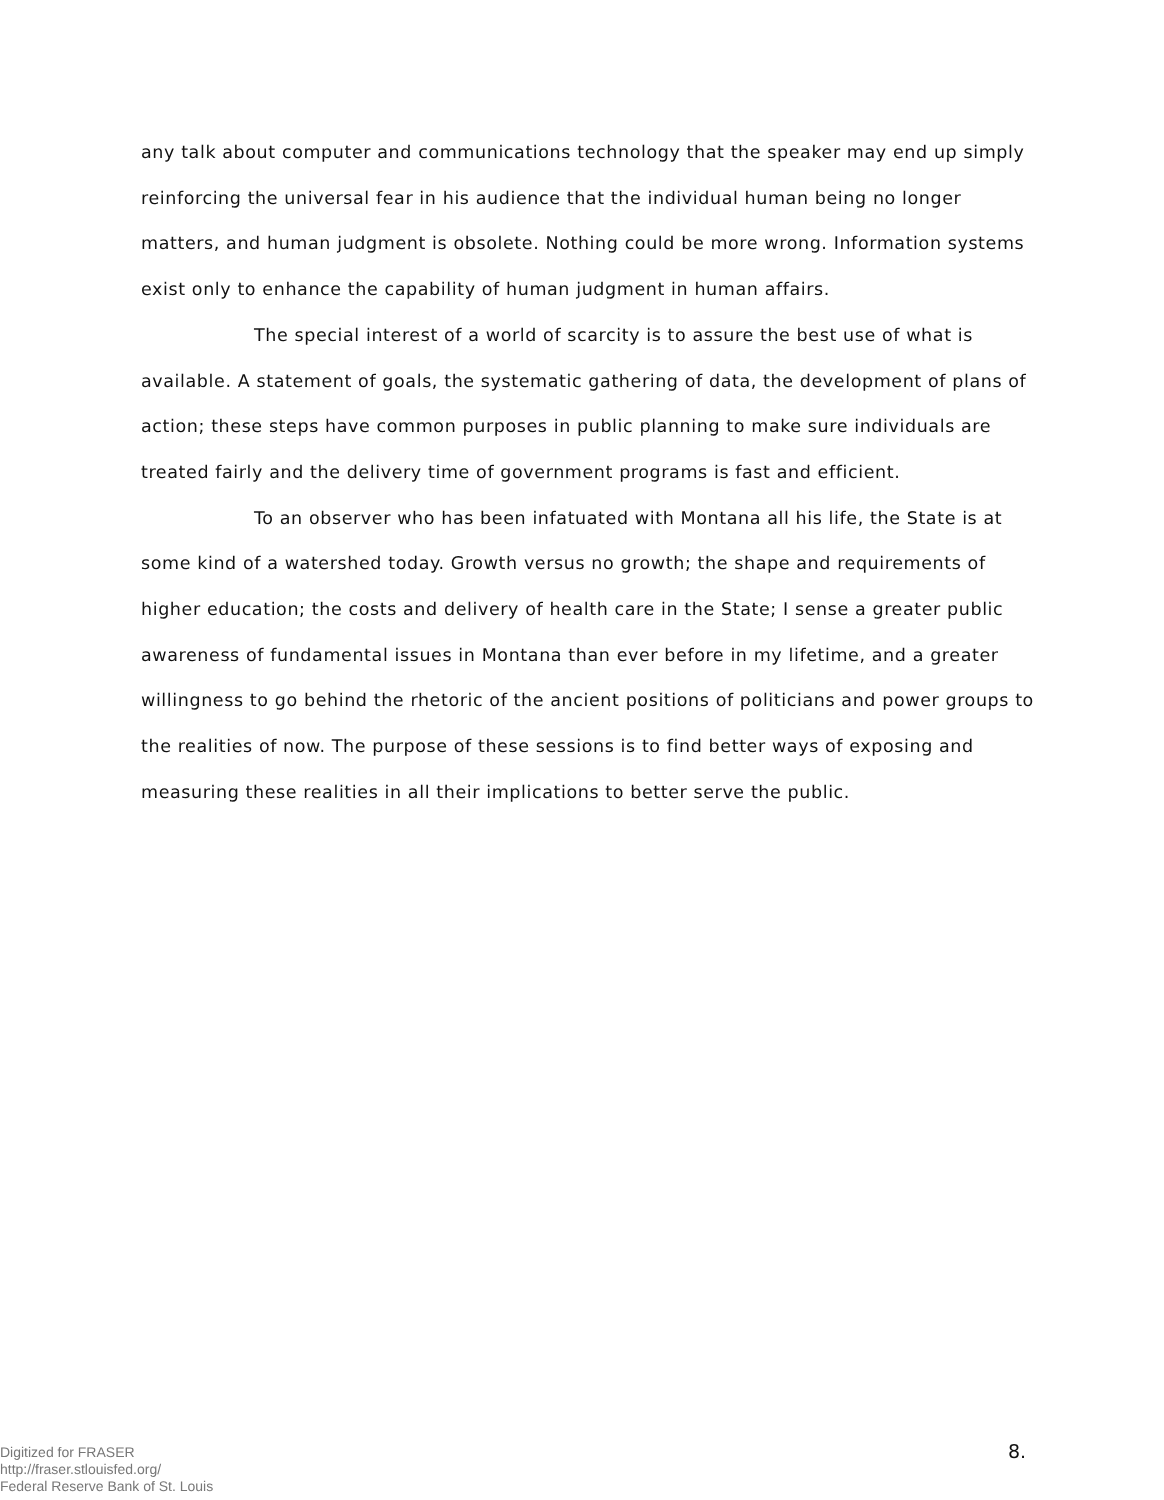any talk about computer and communications technology that the speaker may end up simply reinforcing the universal fear in his audience that the individual human being no longer matters, and human judgment is obsolete. Nothing could be more wrong. Information systems exist only to enhance the capability of human judgment in human affairs.
The special interest of a world of scarcity is to assure the best use of what is available. A statement of goals, the systematic gathering of data, the development of plans of action; these steps have common purposes in public planning to make sure individuals are treated fairly and the delivery time of government programs is fast and efficient.
To an observer who has been infatuated with Montana all his life, the State is at some kind of a watershed today. Growth versus no growth; the shape and requirements of higher education; the costs and delivery of health care in the State; I sense a greater public awareness of fundamental issues in Montana than ever before in my lifetime, and a greater willingness to go behind the rhetoric of the ancient positions of politicians and power groups to the realities of now. The purpose of these sessions is to find better ways of exposing and measuring these realities in all their implications to better serve the public.
Digitized for FRASER
http://fraser.stlouisfed.org/
Federal Reserve Bank of St. Louis
8.